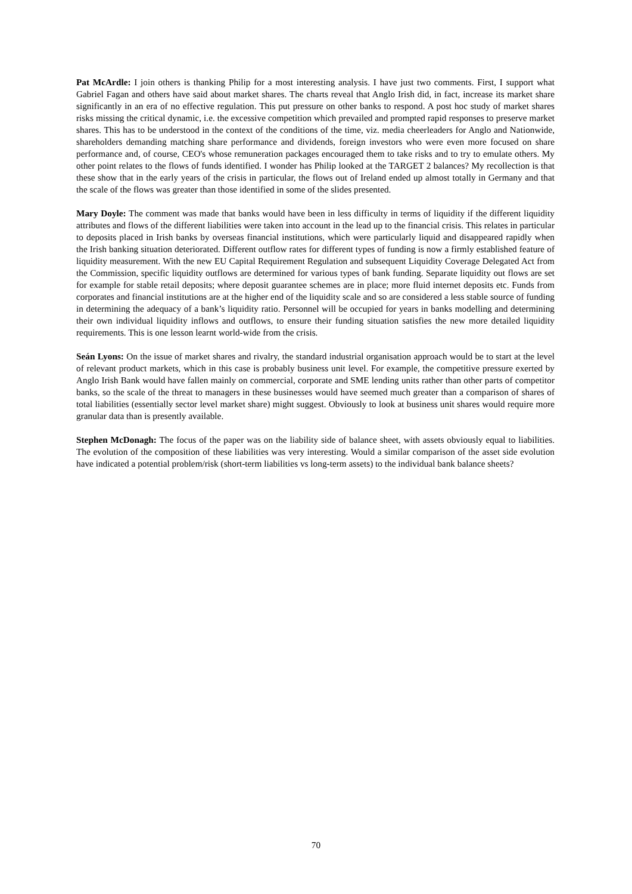Pat McArdle: I join others is thanking Philip for a most interesting analysis. I have just two comments. First, I support what Gabriel Fagan and others have said about market shares. The charts reveal that Anglo Irish did, in fact, increase its market share significantly in an era of no effective regulation. This put pressure on other banks to respond. A post hoc study of market shares risks missing the critical dynamic, i.e. the excessive competition which prevailed and prompted rapid responses to preserve market shares. This has to be understood in the context of the conditions of the time, viz. media cheerleaders for Anglo and Nationwide, shareholders demanding matching share performance and dividends, foreign investors who were even more focused on share performance and, of course, CEO's whose remuneration packages encouraged them to take risks and to try to emulate others. My other point relates to the flows of funds identified. I wonder has Philip looked at the TARGET 2 balances? My recollection is that these show that in the early years of the crisis in particular, the flows out of Ireland ended up almost totally in Germany and that the scale of the flows was greater than those identified in some of the slides presented.
Mary Doyle: The comment was made that banks would have been in less difficulty in terms of liquidity if the different liquidity attributes and flows of the different liabilities were taken into account in the lead up to the financial crisis. This relates in particular to deposits placed in Irish banks by overseas financial institutions, which were particularly liquid and disappeared rapidly when the Irish banking situation deteriorated. Different outflow rates for different types of funding is now a firmly established feature of liquidity measurement. With the new EU Capital Requirement Regulation and subsequent Liquidity Coverage Delegated Act from the Commission, specific liquidity outflows are determined for various types of bank funding. Separate liquidity out flows are set for example for stable retail deposits; where deposit guarantee schemes are in place; more fluid internet deposits etc. Funds from corporates and financial institutions are at the higher end of the liquidity scale and so are considered a less stable source of funding in determining the adequacy of a bank’s liquidity ratio. Personnel will be occupied for years in banks modelling and determining their own individual liquidity inflows and outflows, to ensure their funding situation satisfies the new more detailed liquidity requirements. This is one lesson learnt world-wide from the crisis.
Seán Lyons: On the issue of market shares and rivalry, the standard industrial organisation approach would be to start at the level of relevant product markets, which in this case is probably business unit level. For example, the competitive pressure exerted by Anglo Irish Bank would have fallen mainly on commercial, corporate and SME lending units rather than other parts of competitor banks, so the scale of the threat to managers in these businesses would have seemed much greater than a comparison of shares of total liabilities (essentially sector level market share) might suggest. Obviously to look at business unit shares would require more granular data than is presently available.
Stephen McDonagh: The focus of the paper was on the liability side of balance sheet, with assets obviously equal to liabilities. The evolution of the composition of these liabilities was very interesting. Would a similar comparison of the asset side evolution have indicated a potential problem/risk (short-term liabilities vs long-term assets) to the individual bank balance sheets?
70